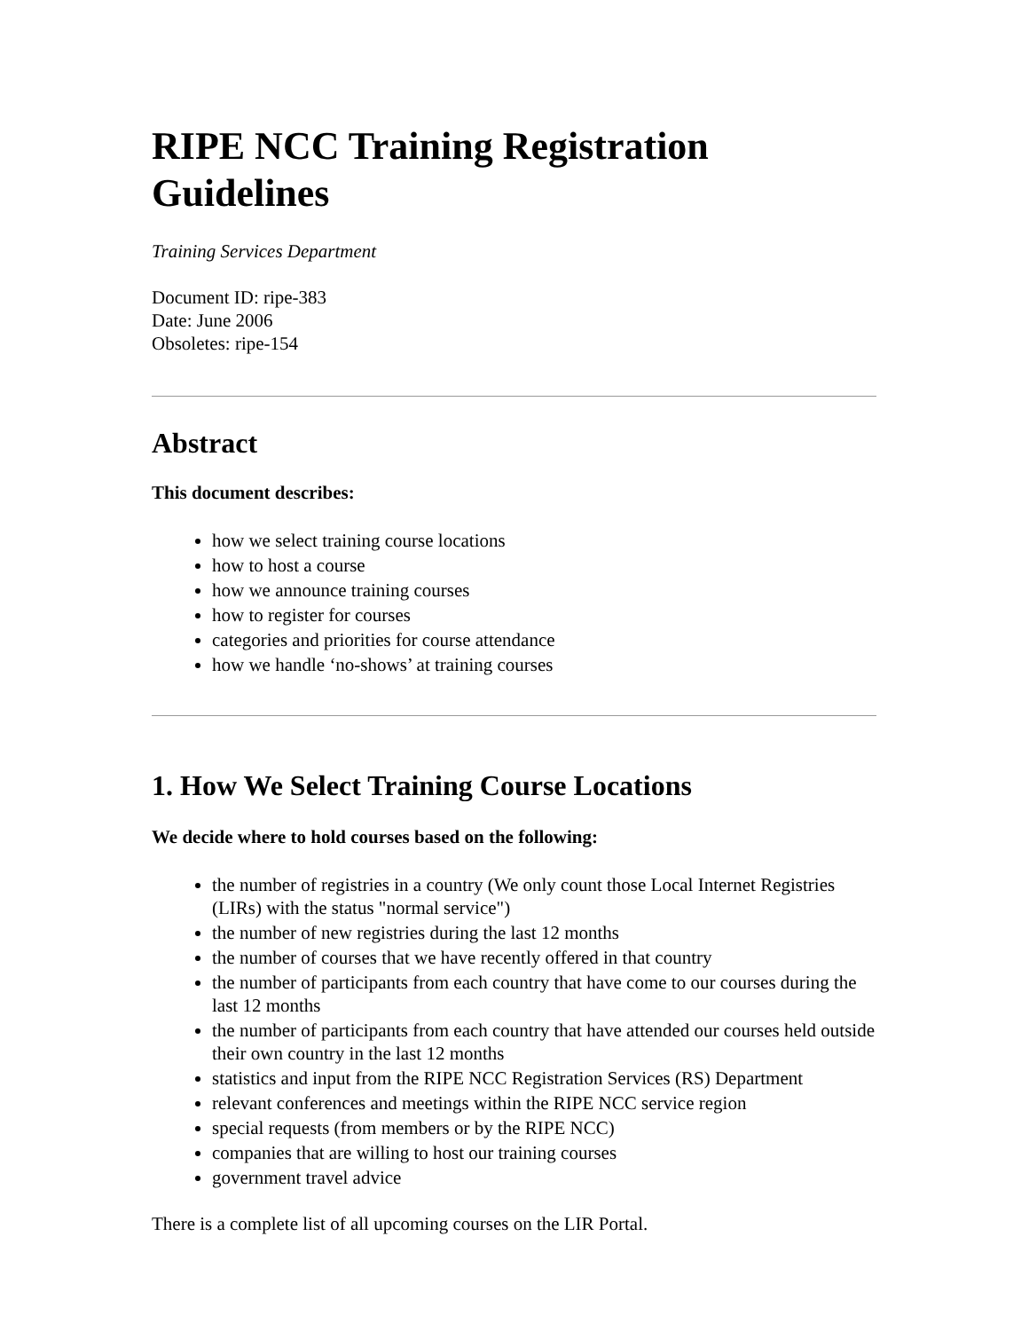RIPE NCC Training Registration Guidelines
Training Services Department
Document ID: ripe-383
Date: June 2006
Obsoletes: ripe-154
Abstract
This document describes:
how we select training course locations
how to host a course
how we announce training courses
how to register for courses
categories and priorities for course attendance
how we handle ‘no-shows’ at training courses
1. How We Select Training Course Locations
We decide where to hold courses based on the following:
the number of registries in a country (We only count those Local Internet Registries (LIRs) with the status "normal service")
the number of new registries during the last 12 months
the number of courses that we have recently offered in that country
the number of participants from each country that have come to our courses during the last 12 months
the number of participants from each country that have attended our courses held outside their own country in the last 12 months
statistics and input from the RIPE NCC Registration Services (RS) Department
relevant conferences and meetings within the RIPE NCC service region
special requests (from members or by the RIPE NCC)
companies that are willing to host our training courses
government travel advice
There is a complete list of all upcoming courses on the LIR Portal.